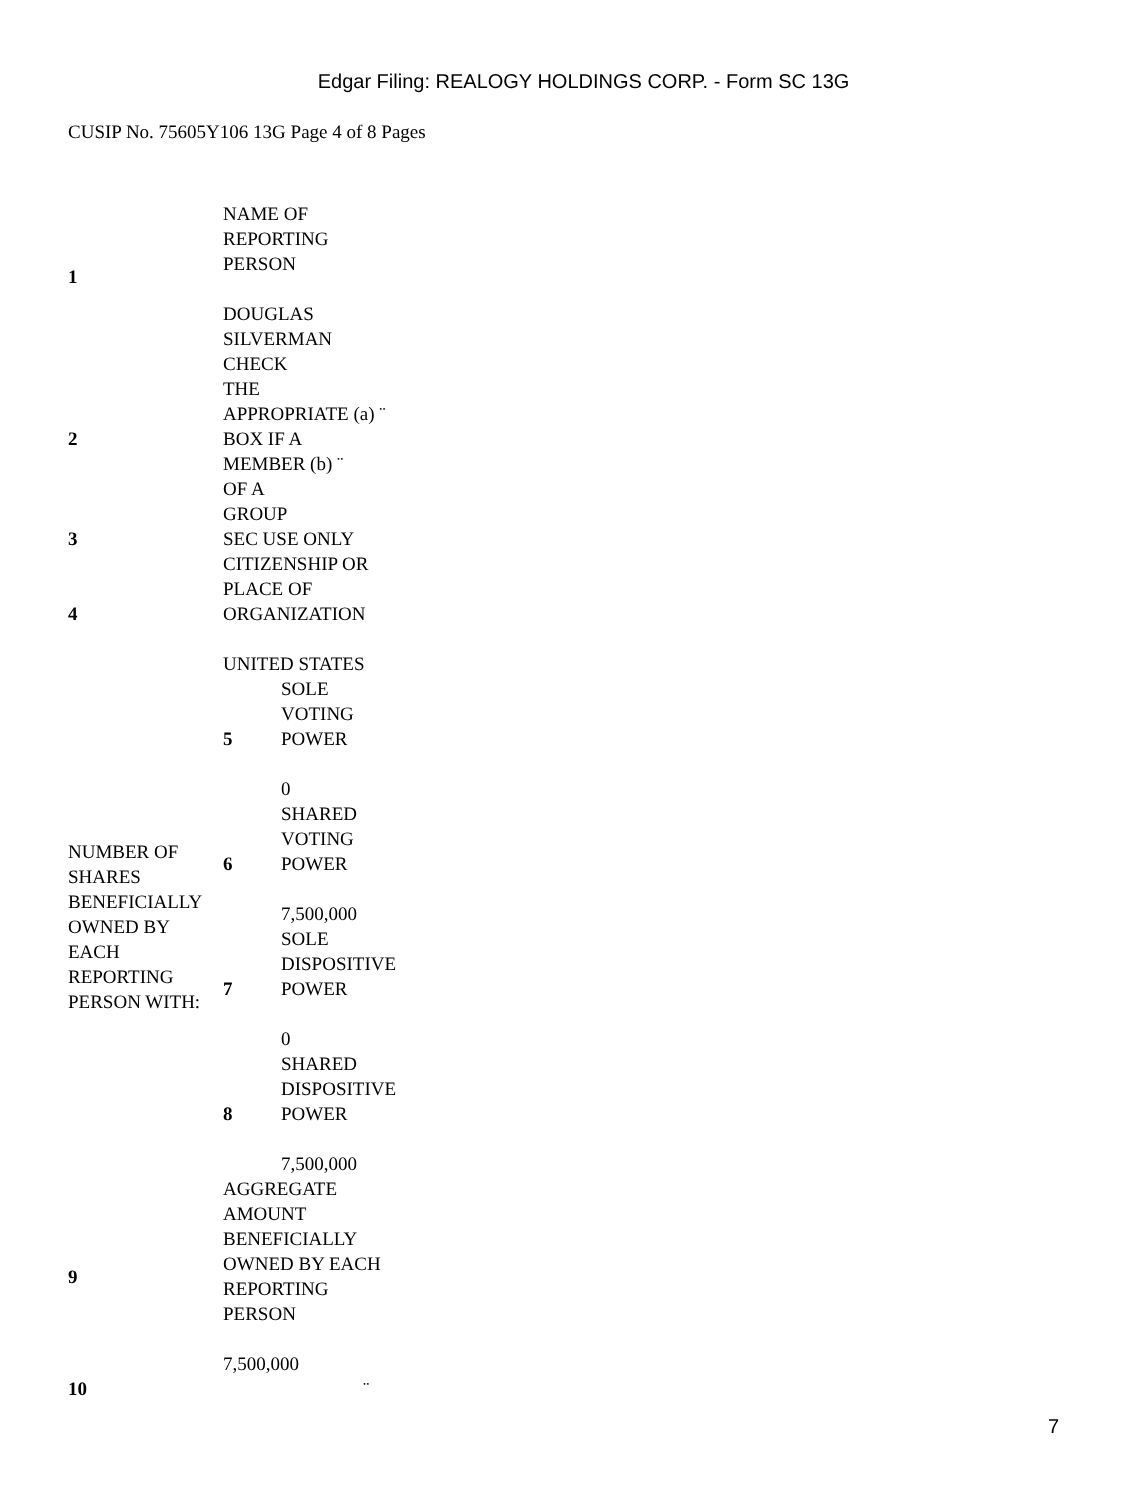Edgar Filing: REALOGY HOLDINGS CORP. - Form SC 13G
CUSIP No. 75605Y106 13G Page 4 of 8 Pages
| 1 | NAME OF REPORTING PERSON DOUGLAS SILVERMAN | |
| 2 | CHECK THE APPROPRIATE (a) ¨ BOX IF A MEMBER (b) ¨ OF A GROUP | |
| 3 | SEC USE ONLY | |
| 4 | CITIZENSHIP OR PLACE OF ORGANIZATION UNITED STATES | |
| NUMBER OF SHARES BENEFICIALLY OWNED BY EACH REPORTING PERSON WITH: | 5 | SOLE VOTING POWER 0 |
| | 6 | SHARED VOTING POWER 7,500,000 |
| | 7 | SOLE DISPOSITIVE POWER 0 |
| | 8 | SHARED DISPOSITIVE POWER 7,500,000 |
| 9 | AGGREGATE AMOUNT BENEFICIALLY OWNED BY EACH REPORTING PERSON 7,500,000 | |
| 10 | ¨ | |
7